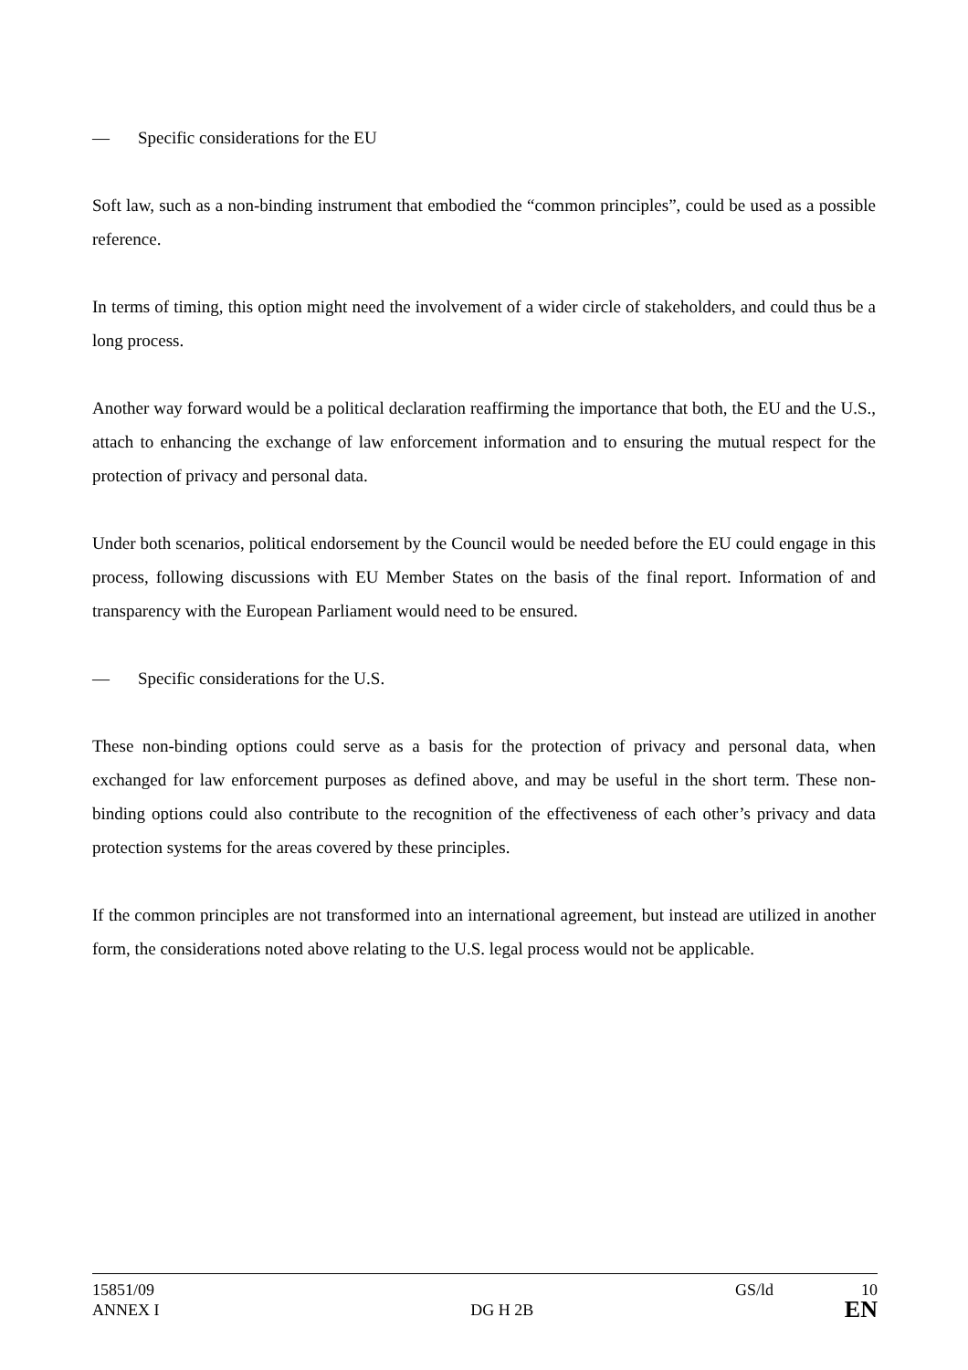— Specific considerations for the EU
Soft law, such as a non-binding instrument that embodied the “common principles”, could be used as a possible reference.
In terms of timing, this option might need the involvement of a wider circle of stakeholders, and could thus be a long process.
Another way forward would be a political declaration reaffirming the importance that both, the EU and the U.S., attach to enhancing the exchange of law enforcement information and to ensuring the mutual respect for the protection of privacy and personal data.
Under both scenarios, political endorsement by the Council would be needed before the EU could engage in this process, following discussions with EU Member States on the basis of the final report. Information of and transparency with the European Parliament would need to be ensured.
— Specific considerations for the U.S.
These non-binding options could serve as a basis for the protection of privacy and personal data, when exchanged for law enforcement purposes as defined above, and may be useful in the short term. These non-binding options could also contribute to the recognition of the effectiveness of each other’s privacy and data protection systems for the areas covered by these principles.
If the common principles are not transformed into an international agreement, but instead are utilized in another form, the considerations noted above relating to the U.S. legal process would not be applicable.
15851/09 GS/ld 10
ANNEX I DG H 2B EN